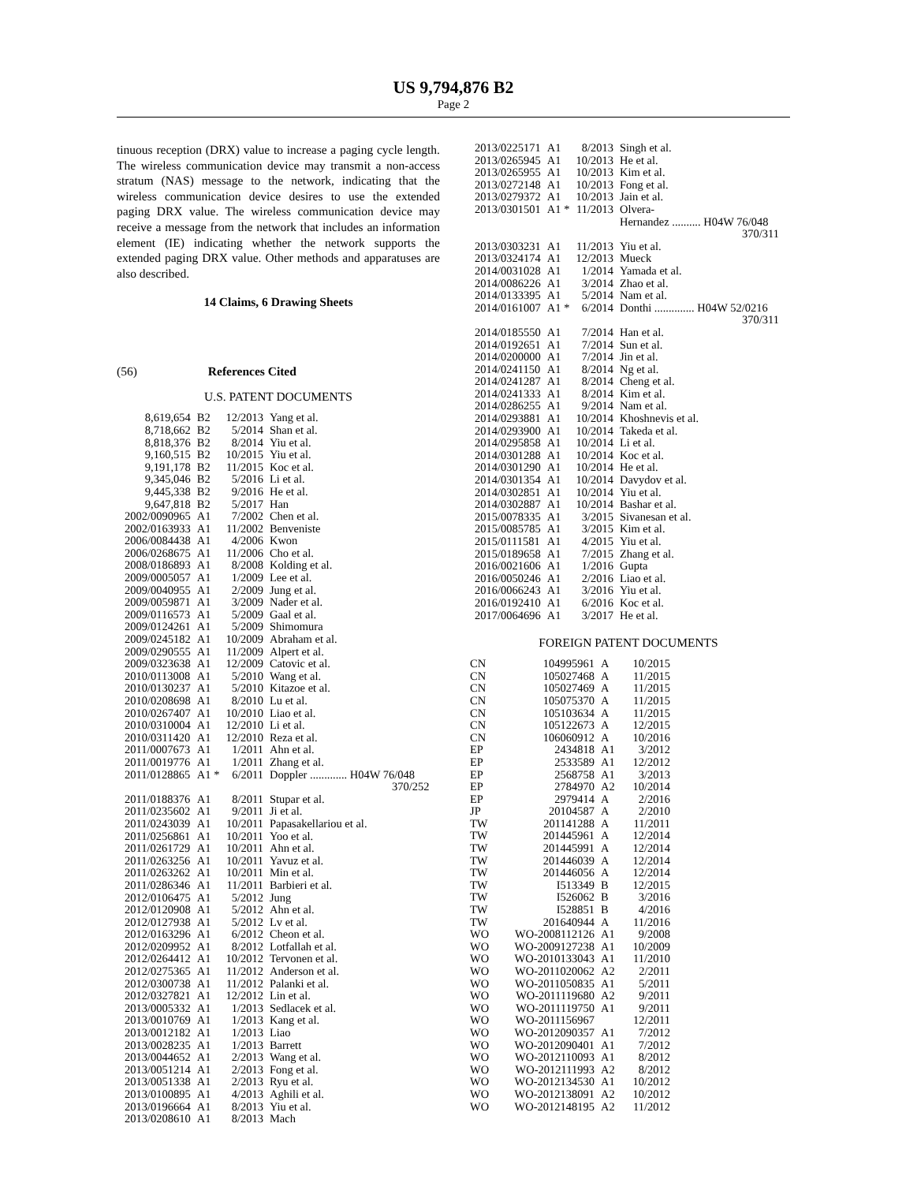US 9,794,876 B2
Page 2
tinuous reception (DRX) value to increase a paging cycle length. The wireless communication device may transmit a non-access stratum (NAS) message to the network, indicating that the wireless communication device desires to use the extended paging DRX value. The wireless communication device may receive a message from the network that includes an information element (IE) indicating whether the network supports the extended paging DRX value. Other methods and apparatuses are also described.
14 Claims, 6 Drawing Sheets
(56) References Cited
U.S. PATENT DOCUMENTS
| 8,619,654 | B2 | 12/2013 | Yang et al. |
| 8,718,662 | B2 | 5/2014 | Shan et al. |
| 8,818,376 | B2 | 8/2014 | Yiu et al. |
| 9,160,515 | B2 | 10/2015 | Yiu et al. |
| 9,191,178 | B2 | 11/2015 | Koc et al. |
| 9,345,046 | B2 | 5/2016 | Li et al. |
| 9,445,338 | B2 | 9/2016 | He et al. |
| 9,647,818 | B2 | 5/2017 | Han |
| 2002/0090965 | A1 | 7/2002 | Chen et al. |
| 2002/0163933 | A1 | 11/2002 | Benveniste |
| 2006/0084438 | A1 | 4/2006 | Kwon |
| 2006/0268675 | A1 | 11/2006 | Cho et al. |
| 2008/0186893 | A1 | 8/2008 | Kolding et al. |
| 2009/0005057 | A1 | 1/2009 | Lee et al. |
| 2009/0040955 | A1 | 2/2009 | Jung et al. |
| 2009/0059871 | A1 | 3/2009 | Nader et al. |
| 2009/0116573 | A1 | 5/2009 | Gaal et al. |
| 2009/0124261 | A1 | 5/2009 | Shimomura |
| 2009/0245182 | A1 | 10/2009 | Abraham et al. |
| 2009/0290555 | A1 | 11/2009 | Alpert et al. |
| 2009/0323638 | A1 | 12/2009 | Catovic et al. |
| 2010/0113008 | A1 | 5/2010 | Wang et al. |
| 2010/0130237 | A1 | 5/2010 | Kitazoe et al. |
| 2010/0208698 | A1 | 8/2010 | Lu et al. |
| 2010/0267407 | A1 | 10/2010 | Liao et al. |
| 2010/0310004 | A1 | 12/2010 | Li et al. |
| 2010/0311420 | A1 | 12/2010 | Reza et al. |
| 2011/0007673 | A1 | 1/2011 | Ahn et al. |
| 2011/0019776 | A1 | 1/2011 | Zhang et al. |
| 2011/0128865 | A1 * | 6/2011 | Doppler ............. H04W 76/048 370/252 |
| 2011/0188376 | A1 | 8/2011 | Stupar et al. |
| 2011/0235602 | A1 | 9/2011 | Ji et al. |
| 2011/0243039 | A1 | 10/2011 | Papasakellariou et al. |
| 2011/0256861 | A1 | 10/2011 | Yoo et al. |
| 2011/0261729 | A1 | 10/2011 | Ahn et al. |
| 2011/0263256 | A1 | 10/2011 | Yavuz et al. |
| 2011/0263262 | A1 | 10/2011 | Min et al. |
| 2011/0286346 | A1 | 11/2011 | Barbieri et al. |
| 2012/0106475 | A1 | 5/2012 | Jung |
| 2012/0120908 | A1 | 5/2012 | Ahn et al. |
| 2012/0127938 | A1 | 5/2012 | Lv et al. |
| 2012/0163296 | A1 | 6/2012 | Cheon et al. |
| 2012/0209952 | A1 | 8/2012 | Lotfallah et al. |
| 2012/0264412 | A1 | 10/2012 | Tervonen et al. |
| 2012/0275365 | A1 | 11/2012 | Anderson et al. |
| 2012/0300738 | A1 | 11/2012 | Palanki et al. |
| 2012/0327821 | A1 | 12/2012 | Lin et al. |
| 2013/0005332 | A1 | 1/2013 | Sedlacek et al. |
| 2013/0010769 | A1 | 1/2013 | Kang et al. |
| 2013/0012182 | A1 | 1/2013 | Liao |
| 2013/0028235 | A1 | 1/2013 | Barrett |
| 2013/0044652 | A1 | 2/2013 | Wang et al. |
| 2013/0051214 | A1 | 2/2013 | Fong et al. |
| 2013/0051338 | A1 | 2/2013 | Ryu et al. |
| 2013/0100895 | A1 | 4/2013 | Aghili et al. |
| 2013/0196664 | A1 | 8/2013 | Yiu et al. |
| 2013/0208610 | A1 | 8/2013 | Mach |
| 2013/0225171 | A1 | 8/2013 | Singh et al. |
| 2013/0265945 | A1 | 10/2013 | He et al. |
| 2013/0265955 | A1 | 10/2013 | Kim et al. |
| 2013/0272148 | A1 | 10/2013 | Fong et al. |
| 2013/0279372 | A1 | 10/2013 | Jain et al. |
| 2013/0301501 | A1 * | 11/2013 | Olvera- Hernandez .......... H04W 76/048 370/311 |
| 2013/0303231 | A1 | 11/2013 | Yiu et al. |
| 2013/0324174 | A1 | 12/2013 | Mueck |
| 2014/0031028 | A1 | 1/2014 | Yamada et al. |
| 2014/0086226 | A1 | 3/2014 | Zhao et al. |
| 2014/0133395 | A1 | 5/2014 | Nam et al. |
| 2014/0161007 | A1 * | 6/2014 | Donthi .............. H04W 52/0216 370/311 |
| 2014/0185550 | A1 | 7/2014 | Han et al. |
| 2014/0192651 | A1 | 7/2014 | Sun et al. |
| 2014/0200000 | A1 | 7/2014 | Jin et al. |
| 2014/0241150 | A1 | 8/2014 | Ng et al. |
| 2014/0241287 | A1 | 8/2014 | Cheng et al. |
| 2014/0241333 | A1 | 8/2014 | Kim et al. |
| 2014/0286255 | A1 | 9/2014 | Nam et al. |
| 2014/0293881 | A1 | 10/2014 | Khoshnevis et al. |
| 2014/0293900 | A1 | 10/2014 | Takeda et al. |
| 2014/0295858 | A1 | 10/2014 | Li et al. |
| 2014/0301288 | A1 | 10/2014 | Koc et al. |
| 2014/0301290 | A1 | 10/2014 | He et al. |
| 2014/0301354 | A1 | 10/2014 | Davydov et al. |
| 2014/0302851 | A1 | 10/2014 | Yiu et al. |
| 2014/0302887 | A1 | 10/2014 | Bashar et al. |
| 2015/0078335 | A1 | 3/2015 | Sivanesan et al. |
| 2015/0085785 | A1 | 3/2015 | Kim et al. |
| 2015/0111581 | A1 | 4/2015 | Yiu et al. |
| 2015/0189658 | A1 | 7/2015 | Zhang et al. |
| 2016/0021606 | A1 | 1/2016 | Gupta |
| 2016/0050246 | A1 | 2/2016 | Liao et al. |
| 2016/0066243 | A1 | 3/2016 | Yiu et al. |
| 2016/0192410 | A1 | 6/2016 | Koc et al. |
| 2017/0064696 | A1 | 3/2017 | He et al. |
FOREIGN PATENT DOCUMENTS
| CN | 104995961 | A | 10/2015 |
| CN | 105027468 | A | 11/2015 |
| CN | 105027469 | A | 11/2015 |
| CN | 105075370 | A | 11/2015 |
| CN | 105103634 | A | 11/2015 |
| CN | 105122673 | A | 12/2015 |
| CN | 106060912 | A | 10/2016 |
| EP | 2434818 | A1 | 3/2012 |
| EP | 2533589 | A1 | 12/2012 |
| EP | 2568758 | A1 | 3/2013 |
| EP | 2784970 | A2 | 10/2014 |
| EP | 2979414 | A | 2/2016 |
| JP | 20104587 | A | 2/2010 |
| TW | 201141288 | A | 11/2011 |
| TW | 201445961 | A | 12/2014 |
| TW | 201445991 | A | 12/2014 |
| TW | 201446039 | A | 12/2014 |
| TW | 201446056 | A | 12/2014 |
| TW | I513349 | B | 12/2015 |
| TW | I526062 | B | 3/2016 |
| TW | I528851 | B | 4/2016 |
| TW | 201640944 | A | 11/2016 |
| WO | WO-2008112126 | A1 | 9/2008 |
| WO | WO-2009127238 | A1 | 10/2009 |
| WO | WO-2010133043 | A1 | 11/2010 |
| WO | WO-2011020062 | A2 | 2/2011 |
| WO | WO-2011050835 | A1 | 5/2011 |
| WO | WO-2011119680 | A2 | 9/2011 |
| WO | WO-2011119750 | A1 | 9/2011 |
| WO | WO-2011156967 | | 12/2011 |
| WO | WO-2012090357 | A1 | 7/2012 |
| WO | WO-2012090401 | A1 | 7/2012 |
| WO | WO-2012110093 | A1 | 8/2012 |
| WO | WO-2012111993 | A2 | 8/2012 |
| WO | WO-2012134530 | A1 | 10/2012 |
| WO | WO-2012138091 | A2 | 10/2012 |
| WO | WO-2012148195 | A2 | 11/2012 |